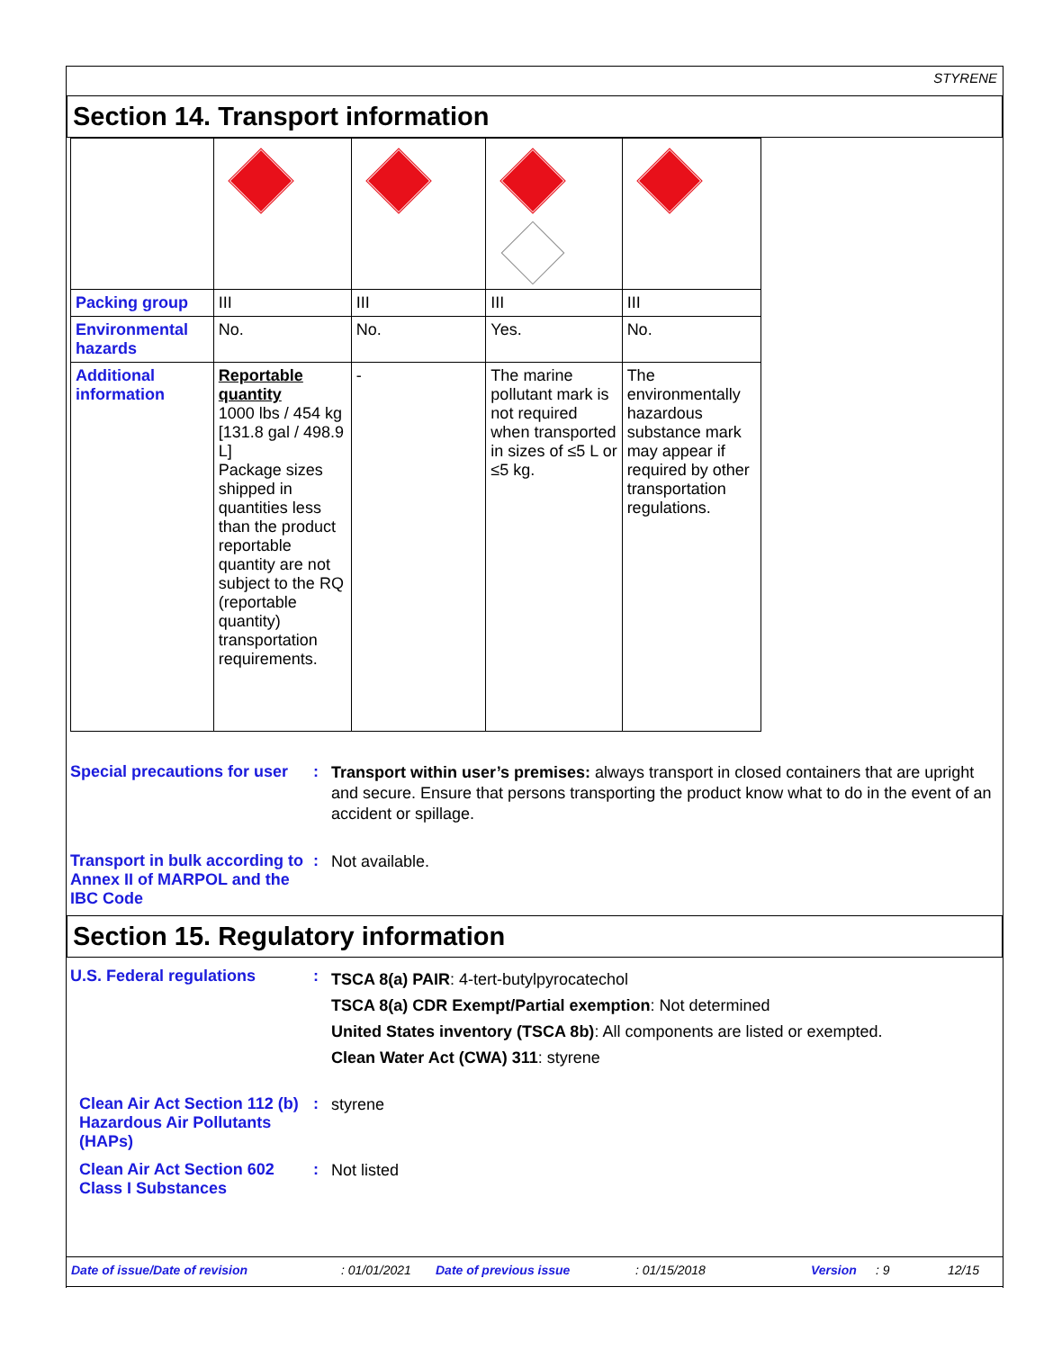STYRENE
Section 14. Transport information
| Packing group | III | III | III | III |
| Environmental hazards | No. | No. | Yes. | No. |
| Additional information | Reportable quantity 1000 lbs / 454 kg [131.8 gal / 498.9 L] Package sizes shipped in quantities less than the product reportable quantity are not subject to the RQ (reportable quantity) transportation requirements. | - | The marine pollutant mark is not required when transported in sizes of ≤5 L or ≤5 kg. | The environmentally hazardous substance mark may appear if required by other transportation regulations. |
Special precautions for user
:
Transport within user’s premises: always transport in closed containers that are upright and secure. Ensure that persons transporting the product know what to do in the event of an accident or spillage.
Transport in bulk according to Annex II of MARPOL and the IBC Code
:
Not available.
Section 15. Regulatory information
U.S. Federal regulations :
TSCA 8(a) PAIR: 4-tert-butylpyrocatechol
TSCA 8(a) CDR Exempt/Partial exemption: Not determined
United States inventory (TSCA 8b): All components are listed or exempted.
Clean Water Act (CWA) 311: styrene
Clean Air Act Section 112 (b) Hazardous Air Pollutants (HAPs)
:
styrene
Clean Air Act Section 602 Class I Substances
:
Not listed
Date of issue/Date of revision: 01/01/2021 Date of previous issue: 01/15/2018 Version: 9 12/15